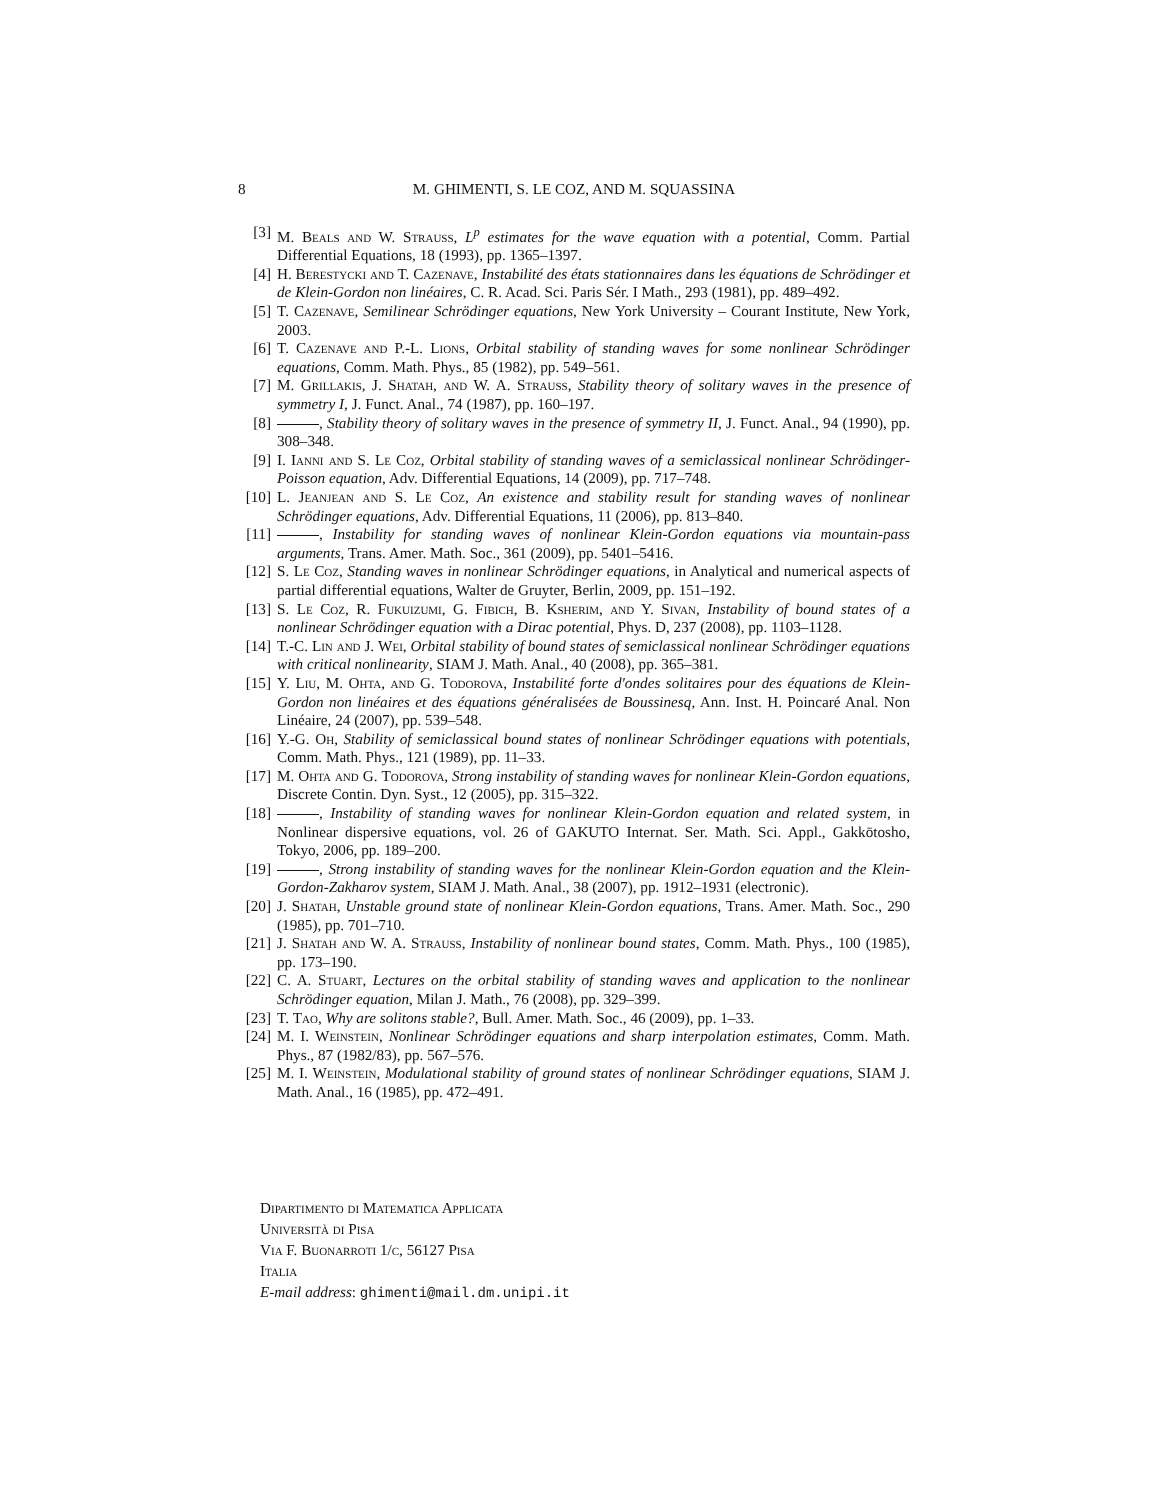8 M. GHIMENTI, S. LE COZ, AND M. SQUASSINA
[3] M. Beals and W. Strauss, L<sup>p</sup> estimates for the wave equation with a potential, Comm. Partial Differential Equations, 18 (1993), pp. 1365–1397.
[4] H. Berestycki and T. Cazenave, Instabilité des états stationnaires dans les équations de Schrödinger et de Klein-Gordon non linéaires, C. R. Acad. Sci. Paris Sér. I Math., 293 (1981), pp. 489–492.
[5] T. Cazenave, Semilinear Schrödinger equations, New York University – Courant Institute, New York, 2003.
[6] T. Cazenave and P.-L. Lions, Orbital stability of standing waves for some nonlinear Schrödinger equations, Comm. Math. Phys., 85 (1982), pp. 549–561.
[7] M. Grillakis, J. Shatah, and W. A. Strauss, Stability theory of solitary waves in the presence of symmetry I, J. Funct. Anal., 74 (1987), pp. 160–197.
[8] , Stability theory of solitary waves in the presence of symmetry II, J. Funct. Anal., 94 (1990), pp. 308–348.
[9] I. Ianni and S. Le Coz, Orbital stability of standing waves of a semiclassical nonlinear Schrödinger-Poisson equation, Adv. Differential Equations, 14 (2009), pp. 717–748.
[10] L. Jeanjean and S. Le Coz, An existence and stability result for standing waves of nonlinear Schrödinger equations, Adv. Differential Equations, 11 (2006), pp. 813–840.
[11] , Instability for standing waves of nonlinear Klein-Gordon equations via mountain-pass arguments, Trans. Amer. Math. Soc., 361 (2009), pp. 5401–5416.
[12] S. Le Coz, Standing waves in nonlinear Schrödinger equations, in Analytical and numerical aspects of partial differential equations, Walter de Gruyter, Berlin, 2009, pp. 151–192.
[13] S. Le Coz, R. Fukuizumi, G. Fibich, B. Ksherim, and Y. Sivan, Instability of bound states of a nonlinear Schrödinger equation with a Dirac potential, Phys. D, 237 (2008), pp. 1103–1128.
[14] T.-C. Lin and J. Wei, Orbital stability of bound states of semiclassical nonlinear Schrödinger equations with critical nonlinearity, SIAM J. Math. Anal., 40 (2008), pp. 365–381.
[15] Y. Liu, M. Ohta, and G. Todorova, Instabilité forte d'ondes solitaires pour des équations de Klein-Gordon non linéaires et des équations généralisées de Boussinesq, Ann. Inst. H. Poincaré Anal. Non Linéaire, 24 (2007), pp. 539–548.
[16] Y.-G. Oh, Stability of semiclassical bound states of nonlinear Schrödinger equations with potentials, Comm. Math. Phys., 121 (1989), pp. 11–33.
[17] M. Ohta and G. Todorova, Strong instability of standing waves for nonlinear Klein-Gordon equations, Discrete Contin. Dyn. Syst., 12 (2005), pp. 315–322.
[18] , Instability of standing waves for nonlinear Klein-Gordon equation and related system, in Nonlinear dispersive equations, vol. 26 of GAKUTO Internat. Ser. Math. Sci. Appl., Gakkōtosho, Tokyo, 2006, pp. 189–200.
[19] , Strong instability of standing waves for the nonlinear Klein-Gordon equation and the Klein-Gordon-Zakharov system, SIAM J. Math. Anal., 38 (2007), pp. 1912–1931 (electronic).
[20] J. Shatah, Unstable ground state of nonlinear Klein-Gordon equations, Trans. Amer. Math. Soc., 290 (1985), pp. 701–710.
[21] J. Shatah and W. A. Strauss, Instability of nonlinear bound states, Comm. Math. Phys., 100 (1985), pp. 173–190.
[22] C. A. Stuart, Lectures on the orbital stability of standing waves and application to the nonlinear Schrödinger equation, Milan J. Math., 76 (2008), pp. 329–399.
[23] T. Tao, Why are solitons stable?, Bull. Amer. Math. Soc., 46 (2009), pp. 1–33.
[24] M. I. Weinstein, Nonlinear Schrödinger equations and sharp interpolation estimates, Comm. Math. Phys., 87 (1982/83), pp. 567–576.
[25] M. I. Weinstein, Modulational stability of ground states of nonlinear Schrödinger equations, SIAM J. Math. Anal., 16 (1985), pp. 472–491.
Dipartimento di Matematica Applicata
Università di Pisa
Via F. Buonarroti 1/c, 56127 Pisa
Italia
E-mail address: ghimenti@mail.dm.unipi.it